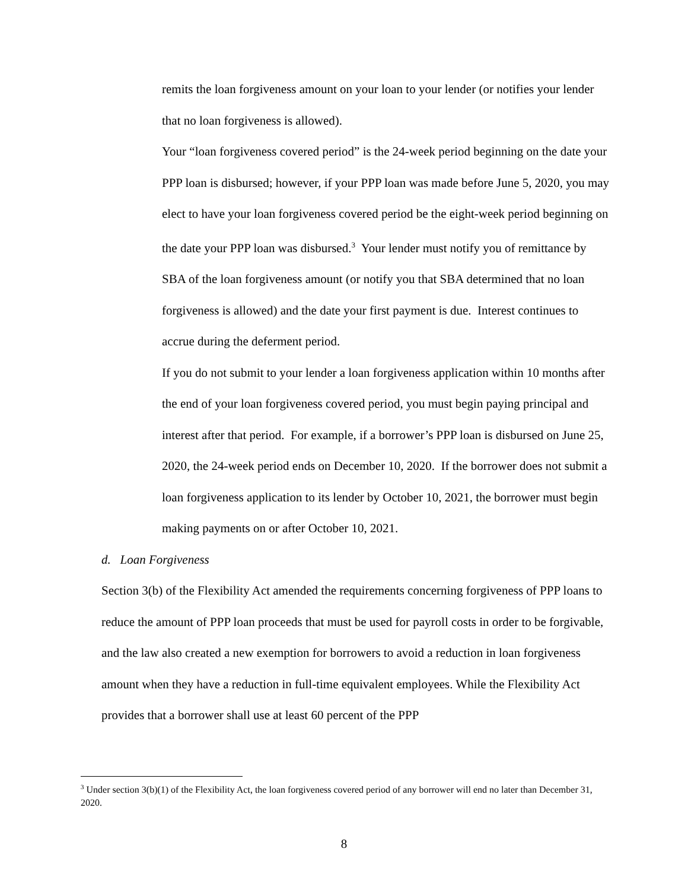remits the loan forgiveness amount on your loan to your lender (or notifies your lender that no loan forgiveness is allowed).
Your “loan forgiveness covered period” is the 24-week period beginning on the date your PPP loan is disbursed; however, if your PPP loan was made before June 5, 2020, you may elect to have your loan forgiveness covered period be the eight-week period beginning on the date your PPP loan was disbursed.<sup>3</sup> Your lender must notify you of remittance by SBA of the loan forgiveness amount (or notify you that SBA determined that no loan forgiveness is allowed) and the date your first payment is due. Interest continues to accrue during the deferment period.
If you do not submit to your lender a loan forgiveness application within 10 months after the end of your loan forgiveness covered period, you must begin paying principal and interest after that period. For example, if a borrower’s PPP loan is disbursed on June 25, 2020, the 24-week period ends on December 10, 2020. If the borrower does not submit a loan forgiveness application to its lender by October 10, 2021, the borrower must begin making payments on or after October 10, 2021.
d. Loan Forgiveness
Section 3(b) of the Flexibility Act amended the requirements concerning forgiveness of PPP loans to reduce the amount of PPP loan proceeds that must be used for payroll costs in order to be forgivable, and the law also created a new exemption for borrowers to avoid a reduction in loan forgiveness amount when they have a reduction in full-time equivalent employees. While the Flexibility Act provides that a borrower shall use at least 60 percent of the PPP
<sup>3</sup> Under section 3(b)(1) of the Flexibility Act, the loan forgiveness covered period of any borrower will end no later than December 31, 2020.
8